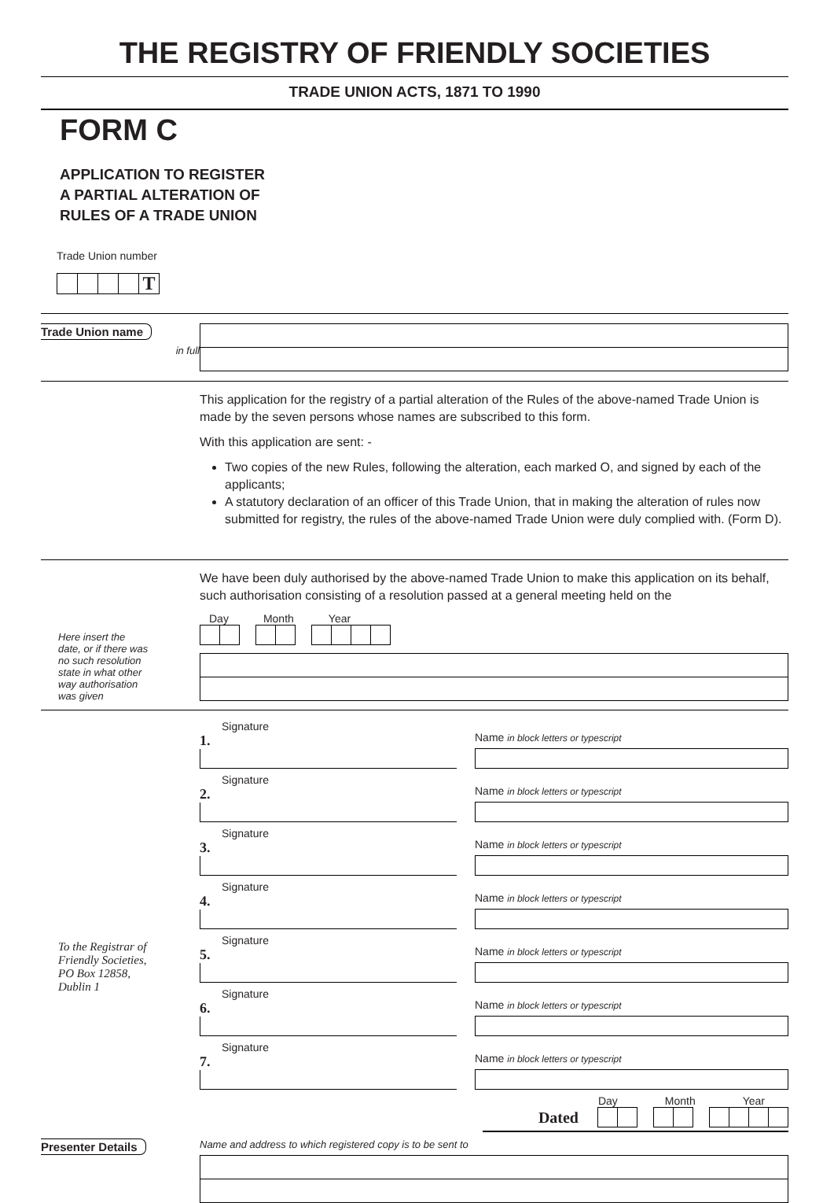THE REGISTRY OF FRIENDLY SOCIETIES
TRADE UNION ACTS, 1871 TO 1990
FORM C
APPLICATION TO REGISTER
A PARTIAL ALTERATION OF
RULES OF A TRADE UNION
Trade Union number
T
Trade Union name
in full
This application for the registry of a partial alteration of the Rules of the above-named Trade Union is made by the seven persons whose names are subscribed to this form.
With this application are sent: -
Two copies of the new Rules, following the alteration, each marked O, and signed by each of the applicants;
A statutory declaration of an officer of this Trade Union, that in making the alteration of rules now submitted for registry, the rules of the above-named Trade Union were duly complied with. (Form D).
Here insert the
date, or if there was
no such resolution
state in what other
way authorisation
was given
We have been duly authorised by the above-named Trade Union to make this application on its behalf, such authorisation consisting of a resolution passed at a general meeting held on the
Day Month Year
To the Registrar of
Friendly Societies,
PO Box 12858,
Dublin 1
Signature
1.
Name in block letters or typescript
Signature
2.
Name in block letters or typescript
Signature
3.
Name in block letters or typescript
Signature
4.
Name in block letters or typescript
Signature
5.
Name in block letters or typescript
Signature
6.
Name in block letters or typescript
Signature
7.
Name in block letters or typescript
Day Month Year
Dated
Presenter Details
Name and address to which registered copy is to be sent to